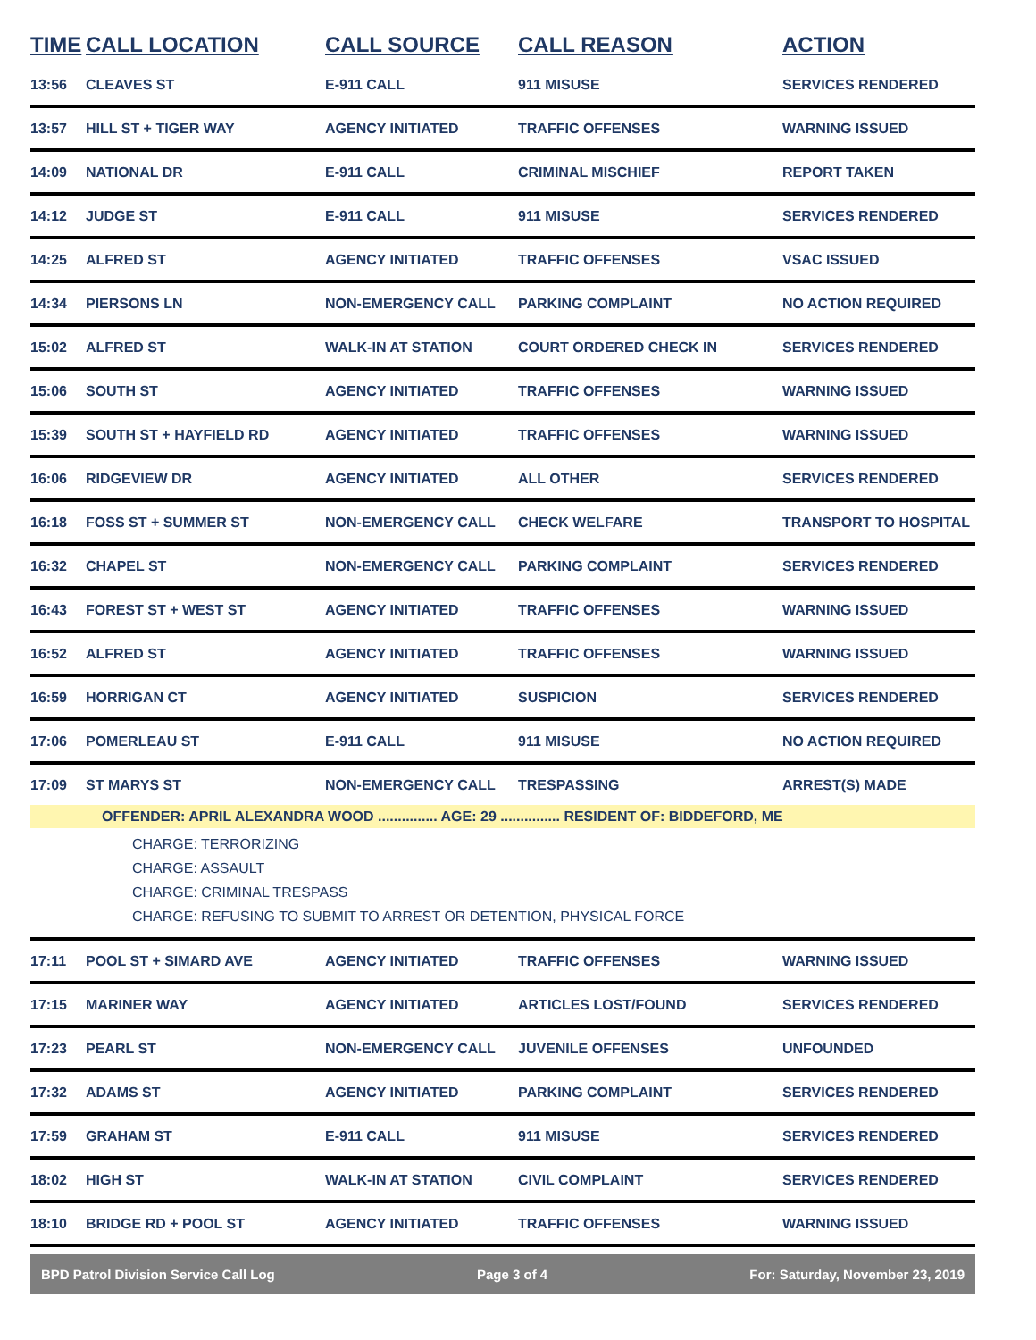| TIME | CALL LOCATION | CALL SOURCE | CALL REASON | ACTION |
| --- | --- | --- | --- | --- |
| 13:56 | CLEAVES ST | E-911 CALL | 911 MISUSE | SERVICES RENDERED |
| 13:57 | HILL ST + TIGER WAY | AGENCY INITIATED | TRAFFIC OFFENSES | WARNING ISSUED |
| 14:09 | NATIONAL DR | E-911 CALL | CRIMINAL MISCHIEF | REPORT TAKEN |
| 14:12 | JUDGE ST | E-911 CALL | 911 MISUSE | SERVICES RENDERED |
| 14:25 | ALFRED ST | AGENCY INITIATED | TRAFFIC OFFENSES | VSAC ISSUED |
| 14:34 | PIERSONS LN | NON-EMERGENCY CALL | PARKING COMPLAINT | NO ACTION REQUIRED |
| 15:02 | ALFRED ST | WALK-IN AT STATION | COURT ORDERED CHECK IN | SERVICES RENDERED |
| 15:06 | SOUTH ST | AGENCY INITIATED | TRAFFIC OFFENSES | WARNING ISSUED |
| 15:39 | SOUTH ST + HAYFIELD RD | AGENCY INITIATED | TRAFFIC OFFENSES | WARNING ISSUED |
| 16:06 | RIDGEVIEW DR | AGENCY INITIATED | ALL OTHER | SERVICES RENDERED |
| 16:18 | FOSS ST + SUMMER ST | NON-EMERGENCY CALL | CHECK WELFARE | TRANSPORT TO HOSPITAL |
| 16:32 | CHAPEL ST | NON-EMERGENCY CALL | PARKING COMPLAINT | SERVICES RENDERED |
| 16:43 | FOREST ST + WEST ST | AGENCY INITIATED | TRAFFIC OFFENSES | WARNING ISSUED |
| 16:52 | ALFRED ST | AGENCY INITIATED | TRAFFIC OFFENSES | WARNING ISSUED |
| 16:59 | HORRIGAN CT | AGENCY INITIATED | SUSPICION | SERVICES RENDERED |
| 17:06 | POMERLEAU ST | E-911 CALL | 911 MISUSE | NO ACTION REQUIRED |
| 17:09 | ST MARYS ST | NON-EMERGENCY CALL | TRESPASSING | ARREST(S) MADE |
| OFFENDER: APRIL ALEXANDRA WOOD ............... AGE: 29 ............... RESIDENT OF: BIDDEFORD, ME | | | | |
| CHARGE: TERRORIZING CHARGE: ASSAULT CHARGE: CRIMINAL TRESPASS CHARGE: REFUSING TO SUBMIT TO ARREST OR DETENTION, PHYSICAL FORCE | | | | |
| 17:11 | POOL ST + SIMARD AVE | AGENCY INITIATED | TRAFFIC OFFENSES | WARNING ISSUED |
| 17:15 | MARINER WAY | AGENCY INITIATED | ARTICLES LOST/FOUND | SERVICES RENDERED |
| 17:23 | PEARL ST | NON-EMERGENCY CALL | JUVENILE OFFENSES | UNFOUNDED |
| 17:32 | ADAMS ST | AGENCY INITIATED | PARKING COMPLAINT | SERVICES RENDERED |
| 17:59 | GRAHAM ST | E-911 CALL | 911 MISUSE | SERVICES RENDERED |
| 18:02 | HIGH ST | WALK-IN AT STATION | CIVIL COMPLAINT | SERVICES RENDERED |
| 18:10 | BRIDGE RD + POOL ST | AGENCY INITIATED | TRAFFIC OFFENSES | WARNING ISSUED |
BPD Patrol Division Service Call Log Page 3 of 4 For: Saturday, November 23, 2019